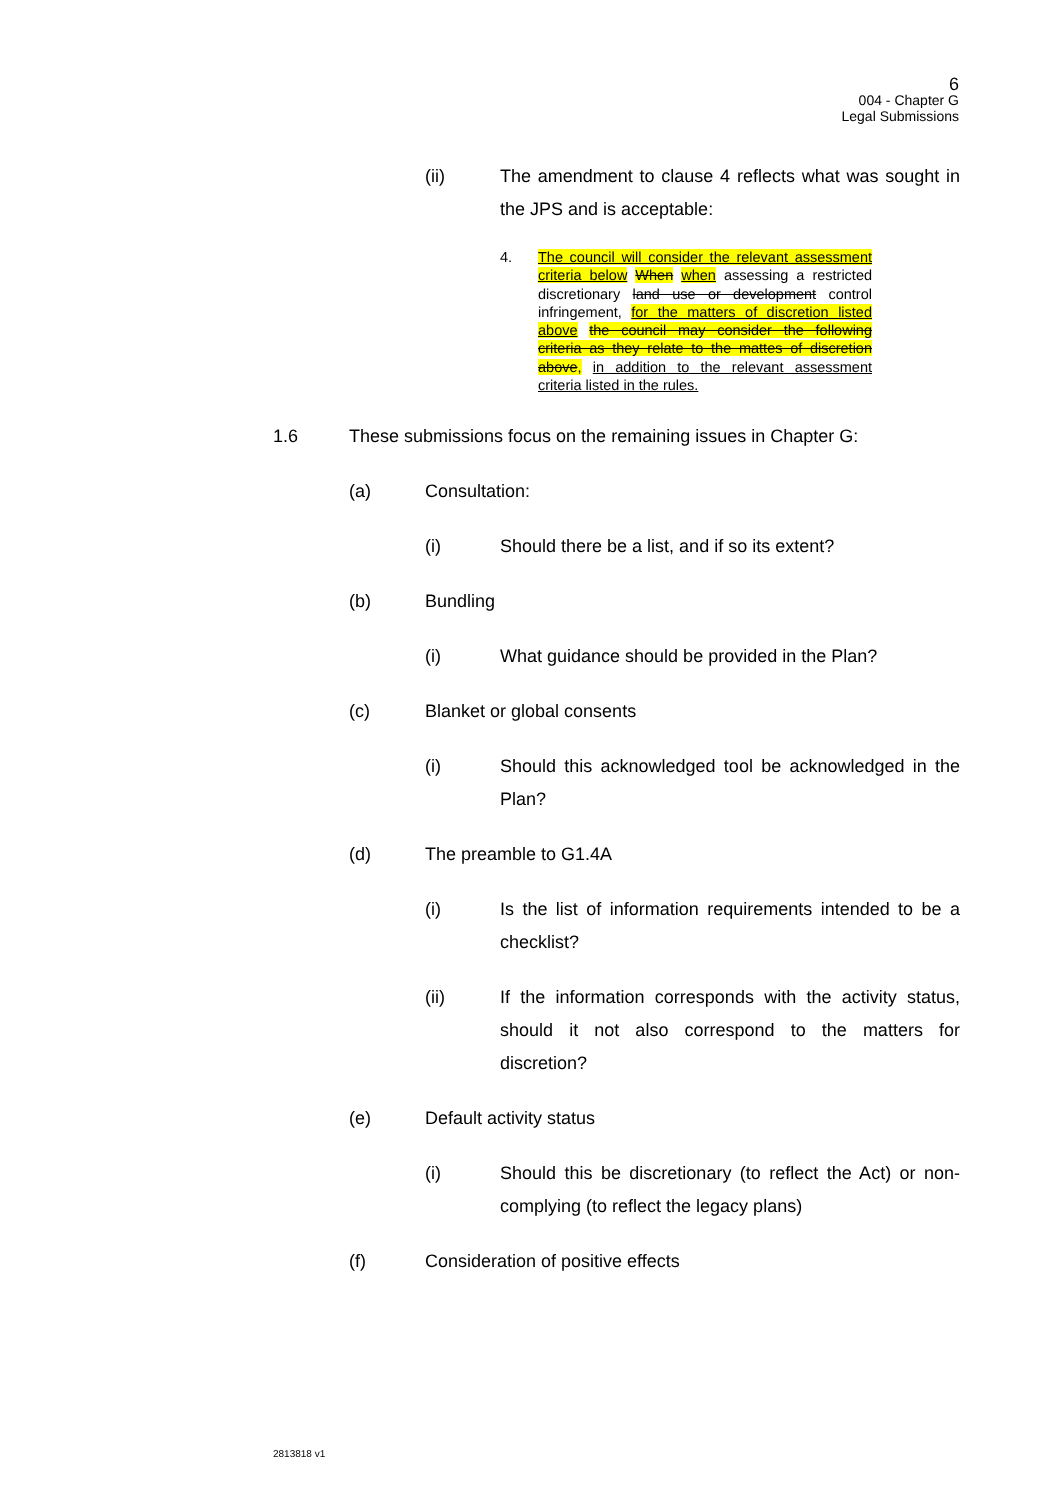6
004 - Chapter G
Legal Submissions
(ii) The amendment to clause 4 reflects what was sought in the JPS and is acceptable:
4. The council will consider the relevant assessment criteria below When when assessing a restricted discretionary land use or development control infringement, for the matters of discretion listed above the council may consider the following criteria as they relate to the mattes of discretion above, in addition to the relevant assessment criteria listed in the rules.
1.6 These submissions focus on the remaining issues in Chapter G:
(a) Consultation:
(i) Should there be a list, and if so its extent?
(b) Bundling
(i) What guidance should be provided in the Plan?
(c) Blanket or global consents
(i) Should this acknowledged tool be acknowledged in the Plan?
(d) The preamble to G1.4A
(i) Is the list of information requirements intended to be a checklist?
(ii) If the information corresponds with the activity status, should it not also correspond to the matters for discretion?
(e) Default activity status
(i) Should this be discretionary (to reflect the Act) or non-complying (to reflect the legacy plans)
(f) Consideration of positive effects
2813818 v1